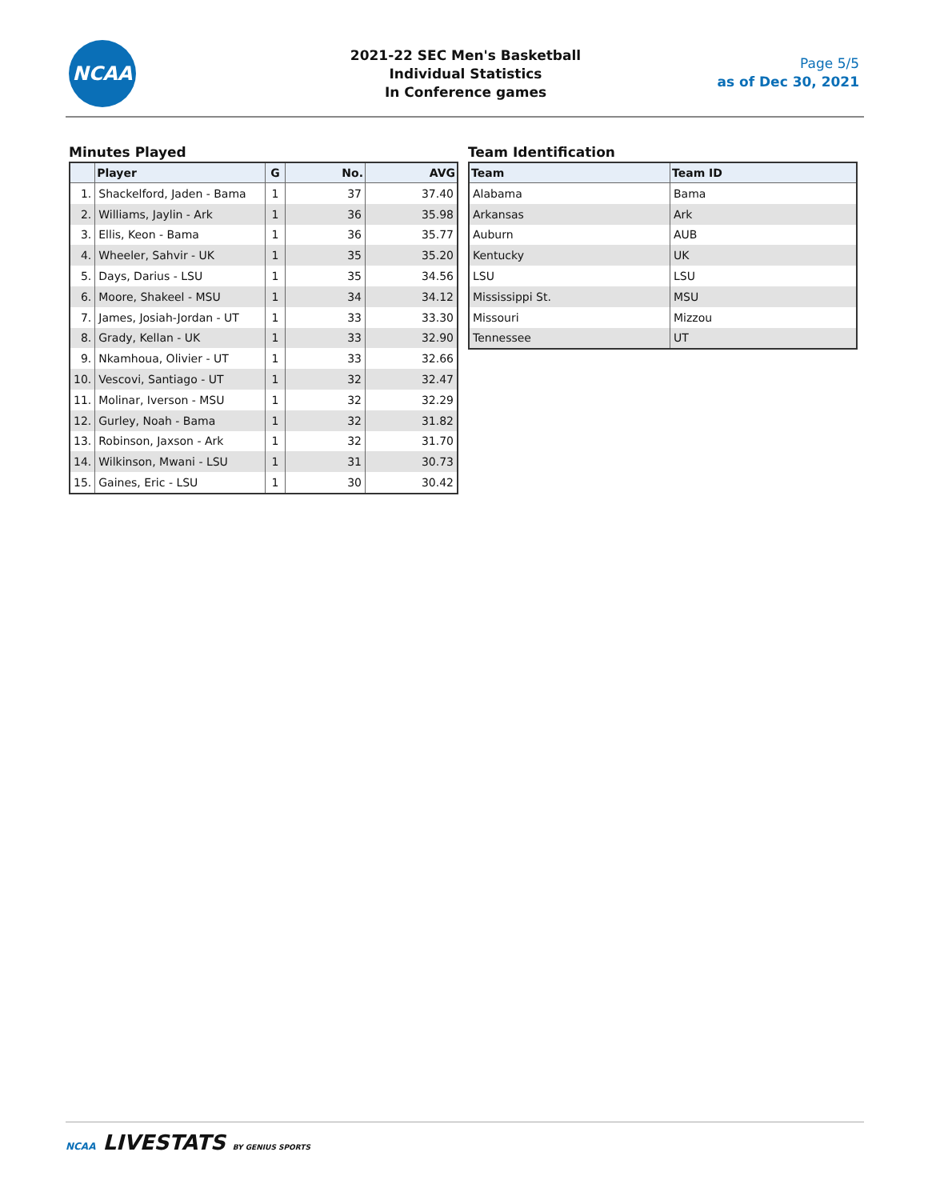NCAA
2021-22 SEC Men's Basketball
Individual Statistics
In Conference games
Page 5/5
as of Dec 30, 2021
Minutes Played
| | Player | G | No. | AVG |
| --- | --- | --- | --- | --- |
| 1. | Shackelford, Jaden - Bama | 1 | 37 | 37.40 |
| 2. | Williams, Jaylin - Ark | 1 | 36 | 35.98 |
| 3. | Ellis, Keon - Bama | 1 | 36 | 35.77 |
| 4. | Wheeler, Sahvir - UK | 1 | 35 | 35.20 |
| 5. | Days, Darius - LSU | 1 | 35 | 34.56 |
| 6. | Moore, Shakeel - MSU | 1 | 34 | 34.12 |
| 7. | James, Josiah-Jordan - UT | 1 | 33 | 33.30 |
| 8. | Grady, Kellan - UK | 1 | 33 | 32.90 |
| 9. | Nkamhoua, Olivier - UT | 1 | 33 | 32.66 |
| 10. | Vescovi, Santiago - UT | 1 | 32 | 32.47 |
| 11. | Molinar, Iverson - MSU | 1 | 32 | 32.29 |
| 12. | Gurley, Noah - Bama | 1 | 32 | 31.82 |
| 13. | Robinson, Jaxson - Ark | 1 | 32 | 31.70 |
| 14. | Wilkinson, Mwani - LSU | 1 | 31 | 30.73 |
| 15. | Gaines, Eric - LSU | 1 | 30 | 30.42 |
Team Identification
| Team | Team ID |
| --- | --- |
| Alabama | Bama |
| Arkansas | Ark |
| Auburn | AUB |
| Kentucky | UK |
| LSU | LSU |
| Mississippi St. | MSU |
| Missouri | Mizzou |
| Tennessee | UT |
NCAA LIVESTATS BY GENIUS SPORTS